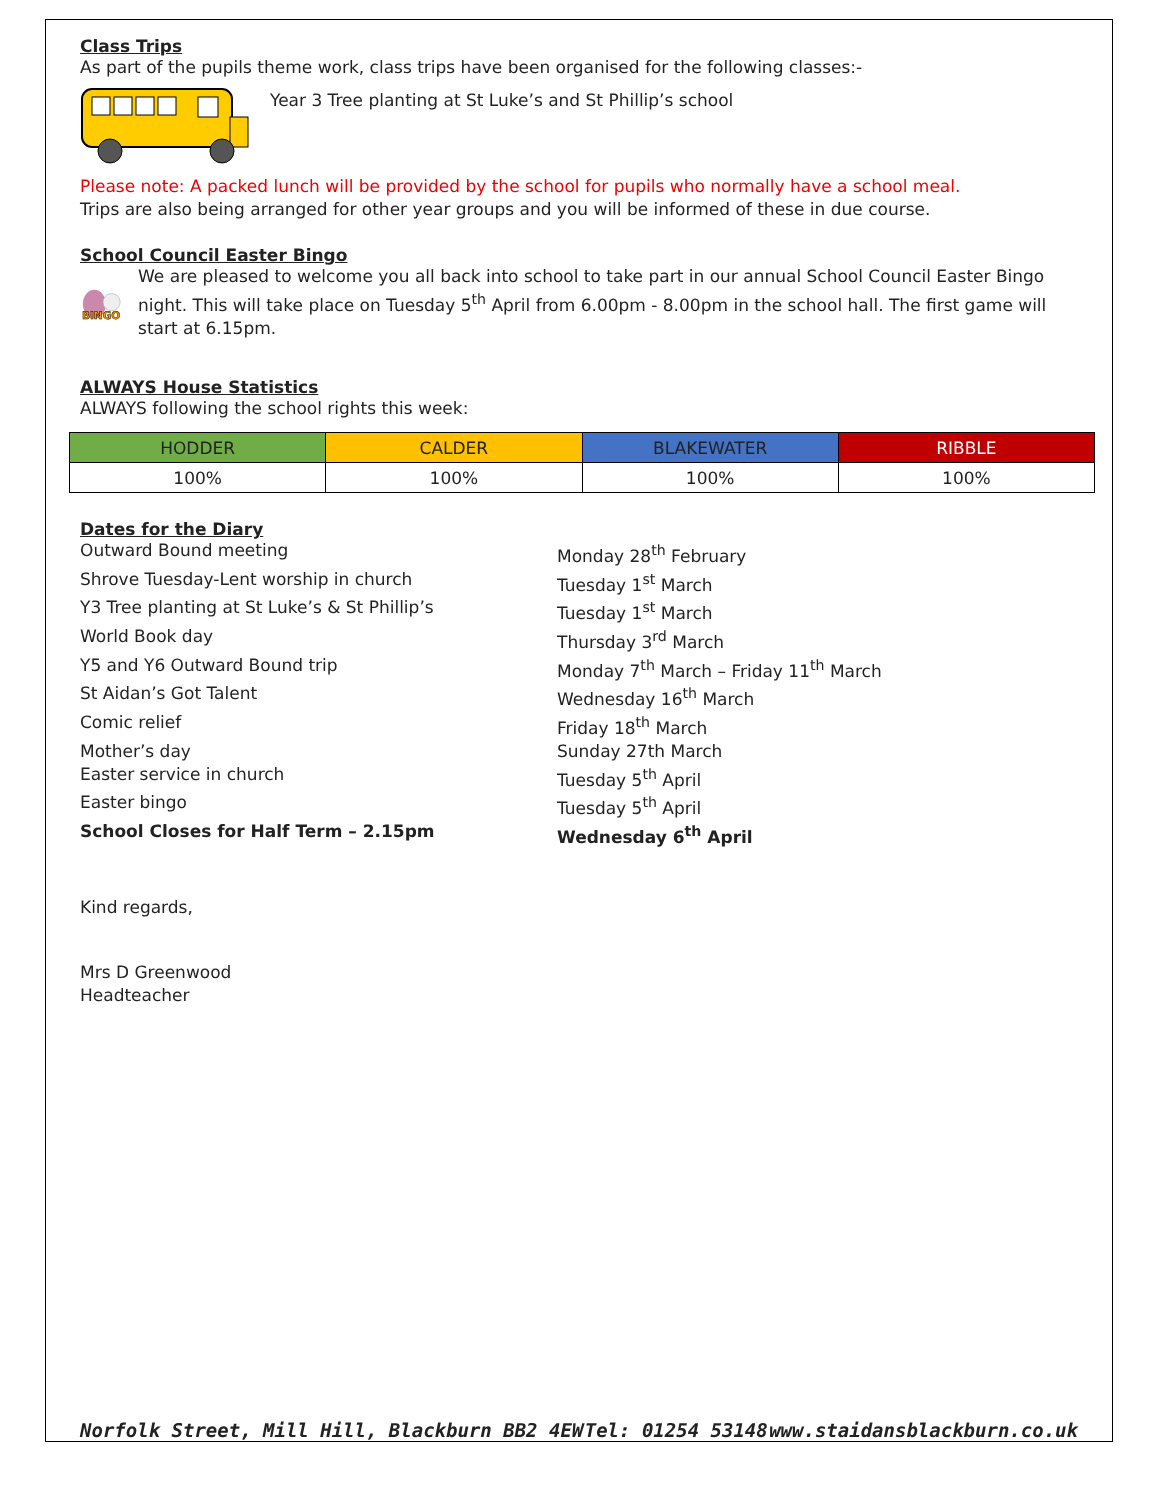Class Trips
As part of the pupils theme work, class trips have been organised for the following classes:-
Year 3 Tree planting at St Luke’s and St Phillip’s school
Please note: A packed lunch will be provided by the school for pupils who normally have a school meal.
Trips are also being arranged for other year groups and you will be informed of these in due course.
School Council Easter Bingo
BINGO
We are pleased to welcome you all back into school to take part in our annual School Council Easter Bingo night. This will take place on Tuesday 5<sup>th</sup> April from 6.00pm - 8.00pm in the school hall. The first game will start at 6.15pm.
ALWAYS House Statistics
ALWAYS following the school rights this week:
| HODDER | CALDER | BLAKEWATER | RIBBLE |
| 100% | 100% | 100% | 100% |
Dates for the Diary
Outward Bound meeting
Monday 28<sup>th</sup> February
Shrove Tuesday-Lent worship in church
Tuesday 1<sup>st</sup> March
Y3 Tree planting at St Luke’s & St Phillip’s
Tuesday 1<sup>st</sup> March
World Book day
Thursday 3<sup>rd</sup> March
Y5 and Y6 Outward Bound trip
Monday 7<sup>th</sup> March – Friday 11<sup>th</sup> March
St Aidan’s Got Talent
Wednesday 16<sup>th</sup> March
Comic relief
Friday 18<sup>th</sup> March
Mother’s day
Sunday 27th March
Easter service in church
Tuesday 5<sup>th</sup> April
Easter bingo
Tuesday 5<sup>th</sup> April
School Closes for Half Term – 2.15pm
Wednesday 6<sup>th</sup> April
Kind regards,
Mrs D Greenwood
Headteacher
Norfolk Street, Mill Hill, Blackburn BB2 4EW Tel: 01254 53148 www.staidansblackburn.co.uk